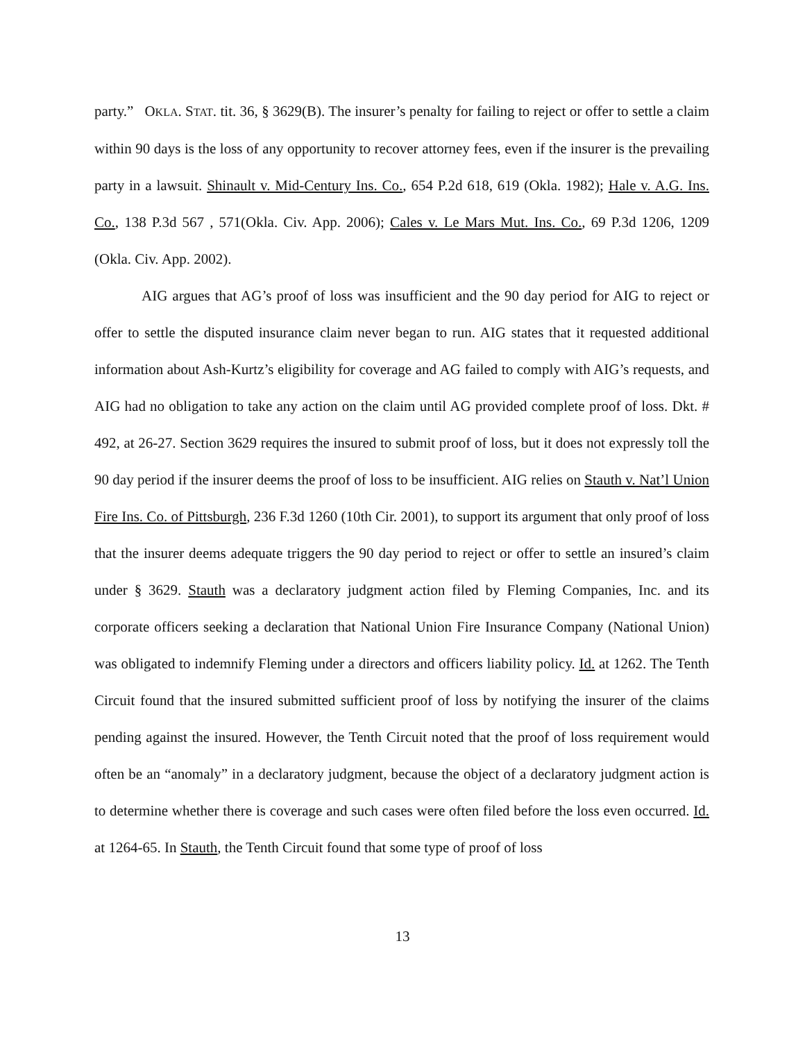party.” OKLA. STAT. tit. 36, § 3629(B). The insurer’s penalty for failing to reject or offer to settle a claim within 90 days is the loss of any opportunity to recover attorney fees, even if the insurer is the prevailing party in a lawsuit. Shinault v. Mid-Century Ins. Co., 654 P.2d 618, 619 (Okla. 1982); Hale v. A.G. Ins. Co., 138 P.3d 567 , 571(Okla. Civ. App. 2006); Cales v. Le Mars Mut. Ins. Co., 69 P.3d 1206, 1209 (Okla. Civ. App. 2002).
AIG argues that AG’s proof of loss was insufficient and the 90 day period for AIG to reject or offer to settle the disputed insurance claim never began to run. AIG states that it requested additional information about Ash-Kurtz’s eligibility for coverage and AG failed to comply with AIG’s requests, and AIG had no obligation to take any action on the claim until AG provided complete proof of loss. Dkt. # 492, at 26-27. Section 3629 requires the insured to submit proof of loss, but it does not expressly toll the 90 day period if the insurer deems the proof of loss to be insufficient. AIG relies on Stauth v. Nat’l Union Fire Ins. Co. of Pittsburgh, 236 F.3d 1260 (10th Cir. 2001), to support its argument that only proof of loss that the insurer deems adequate triggers the 90 day period to reject or offer to settle an insured’s claim under § 3629. Stauth was a declaratory judgment action filed by Fleming Companies, Inc. and its corporate officers seeking a declaration that National Union Fire Insurance Company (National Union) was obligated to indemnify Fleming under a directors and officers liability policy. Id. at 1262. The Tenth Circuit found that the insured submitted sufficient proof of loss by notifying the insurer of the claims pending against the insured. However, the Tenth Circuit noted that the proof of loss requirement would often be an “anomaly” in a declaratory judgment, because the object of a declaratory judgment action is to determine whether there is coverage and such cases were often filed before the loss even occurred. Id. at 1264-65. In Stauth, the Tenth Circuit found that some type of proof of loss
13